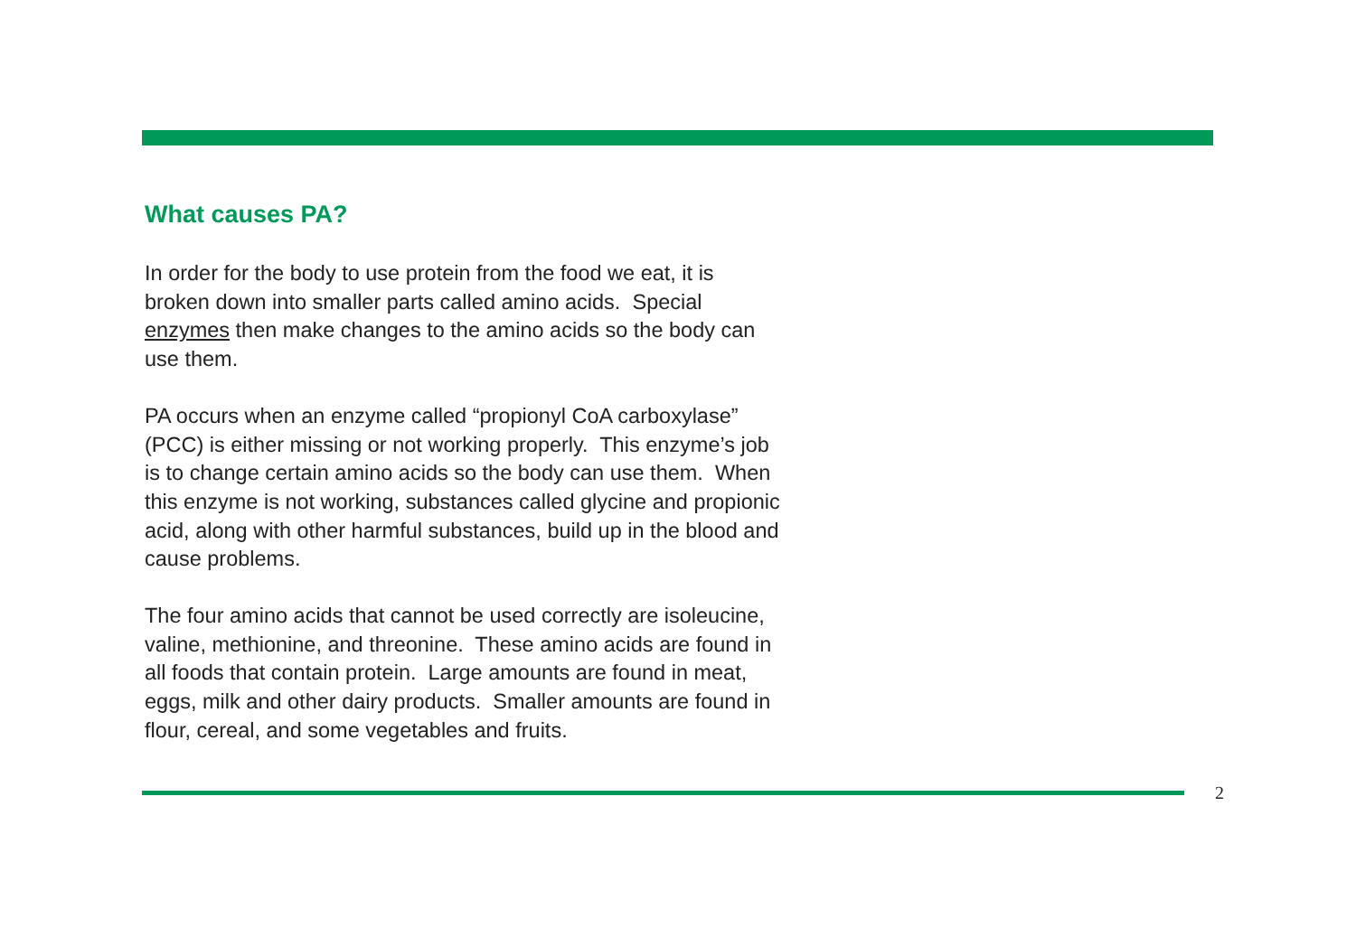What causes PA?
In order for the body to use protein from the food we eat, it is
broken down into smaller parts called amino acids. Special
enzymes then make changes to the amino acids so the body can
use them.
PA occurs when an enzyme called “propionyl CoA carboxylase”
(PCC) is either missing or not working properly. This enzyme’s job
is to change certain amino acids so the body can use them. When
this enzyme is not working, substances called glycine and propionic
acid, along with other harmful substances, build up in the blood and
cause problems.
The four amino acids that cannot be used correctly are isoleucine,
valine, methionine, and threonine. These amino acids are found in
all foods that contain protein. Large amounts are found in meat,
eggs, milk and other dairy products. Smaller amounts are found in
flour, cereal, and some vegetables and fruits.
2